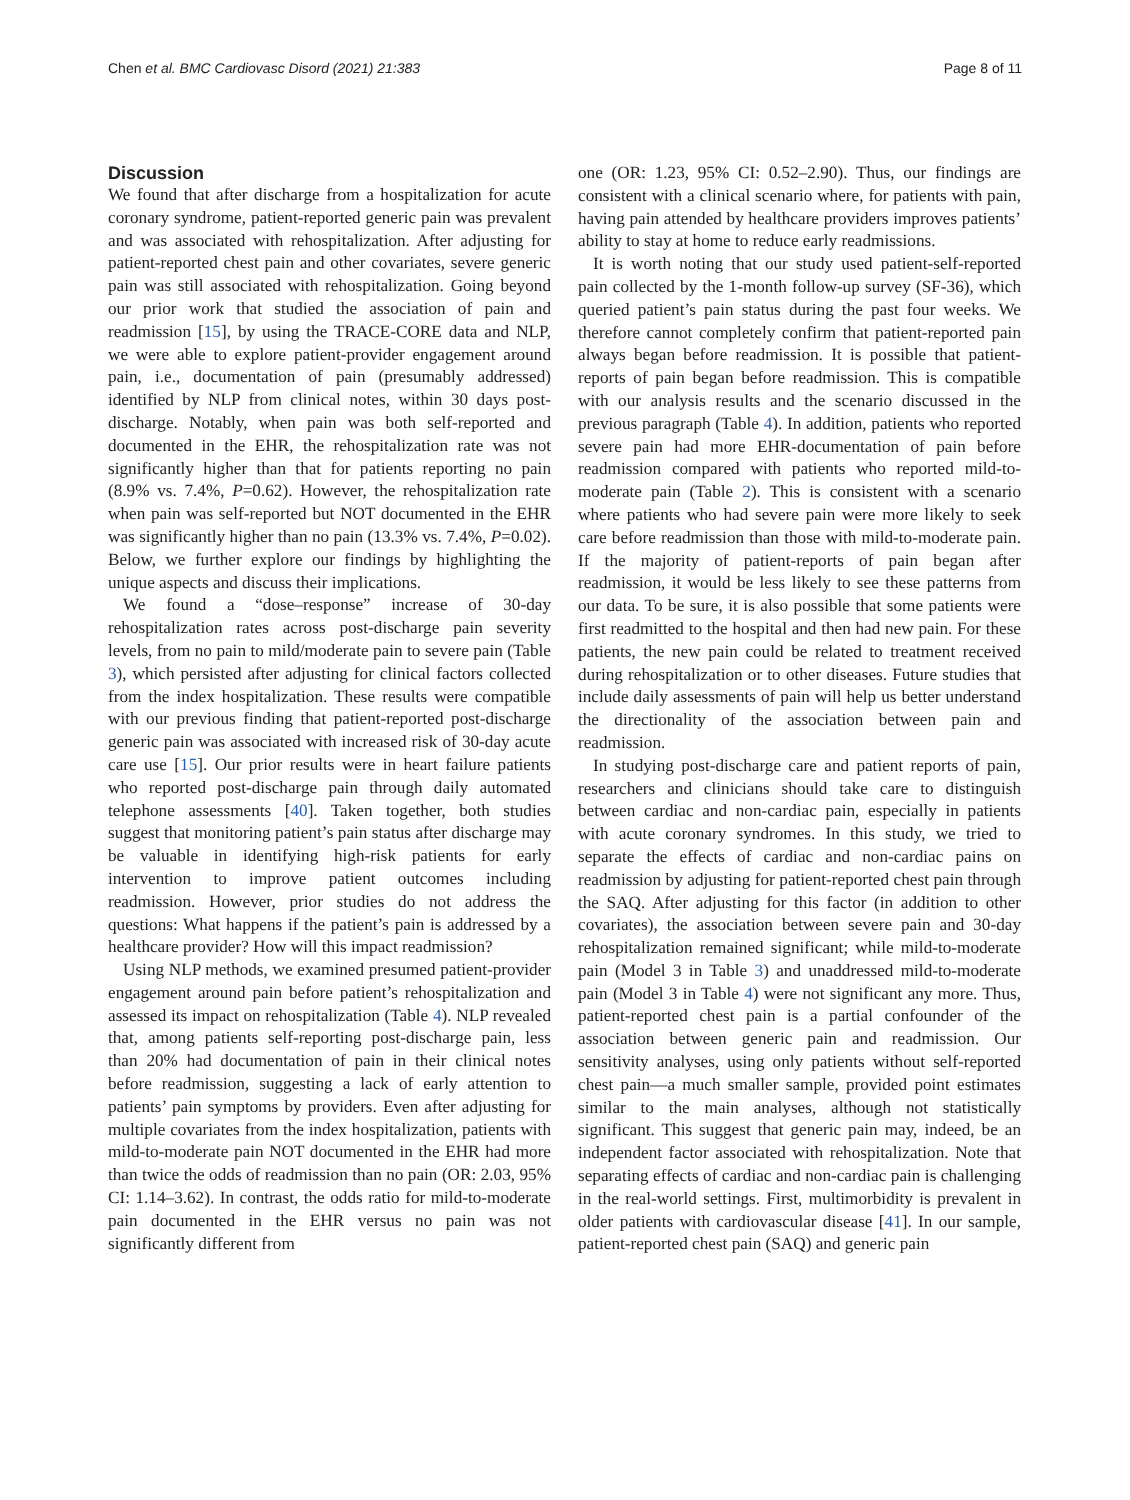Chen et al. BMC Cardiovasc Disord (2021) 21:383 Page 8 of 11
Discussion
We found that after discharge from a hospitalization for acute coronary syndrome, patient-reported generic pain was prevalent and was associated with rehospitalization. After adjusting for patient-reported chest pain and other covariates, severe generic pain was still associated with rehospitalization. Going beyond our prior work that studied the association of pain and readmission [15], by using the TRACE-CORE data and NLP, we were able to explore patient-provider engagement around pain, i.e., documentation of pain (presumably addressed) identified by NLP from clinical notes, within 30 days post-discharge. Notably, when pain was both self-reported and documented in the EHR, the rehospitalization rate was not significantly higher than that for patients reporting no pain (8.9% vs. 7.4%, P=0.62). However, the rehospitalization rate when pain was self-reported but NOT documented in the EHR was significantly higher than no pain (13.3% vs. 7.4%, P=0.02). Below, we further explore our findings by highlighting the unique aspects and discuss their implications.
We found a “dose–response” increase of 30-day rehospitalization rates across post-discharge pain severity levels, from no pain to mild/moderate pain to severe pain (Table 3), which persisted after adjusting for clinical factors collected from the index hospitalization. These results were compatible with our previous finding that patient-reported post-discharge generic pain was associated with increased risk of 30-day acute care use [15]. Our prior results were in heart failure patients who reported post-discharge pain through daily automated telephone assessments [40]. Taken together, both studies suggest that monitoring patient’s pain status after discharge may be valuable in identifying high-risk patients for early intervention to improve patient outcomes including readmission. However, prior studies do not address the questions: What happens if the patient’s pain is addressed by a healthcare provider? How will this impact readmission?
Using NLP methods, we examined presumed patient-provider engagement around pain before patient’s rehospitalization and assessed its impact on rehospitalization (Table 4). NLP revealed that, among patients self-reporting post-discharge pain, less than 20% had documentation of pain in their clinical notes before readmission, suggesting a lack of early attention to patients’ pain symptoms by providers. Even after adjusting for multiple covariates from the index hospitalization, patients with mild-to-moderate pain NOT documented in the EHR had more than twice the odds of readmission than no pain (OR: 2.03, 95% CI: 1.14–3.62). In contrast, the odds ratio for mild-to-moderate pain documented in the EHR versus no pain was not significantly different from
one (OR: 1.23, 95% CI: 0.52–2.90). Thus, our findings are consistent with a clinical scenario where, for patients with pain, having pain attended by healthcare providers improves patients’ ability to stay at home to reduce early readmissions.
It is worth noting that our study used patient-self-reported pain collected by the 1-month follow-up survey (SF-36), which queried patient’s pain status during the past four weeks. We therefore cannot completely confirm that patient-reported pain always began before readmission. It is possible that patient-reports of pain began before readmission. This is compatible with our analysis results and the scenario discussed in the previous paragraph (Table 4). In addition, patients who reported severe pain had more EHR-documentation of pain before readmission compared with patients who reported mild-to-moderate pain (Table 2). This is consistent with a scenario where patients who had severe pain were more likely to seek care before readmission than those with mild-to-moderate pain. If the majority of patient-reports of pain began after readmission, it would be less likely to see these patterns from our data. To be sure, it is also possible that some patients were first readmitted to the hospital and then had new pain. For these patients, the new pain could be related to treatment received during rehospitalization or to other diseases. Future studies that include daily assessments of pain will help us better understand the directionality of the association between pain and readmission.
In studying post-discharge care and patient reports of pain, researchers and clinicians should take care to distinguish between cardiac and non-cardiac pain, especially in patients with acute coronary syndromes. In this study, we tried to separate the effects of cardiac and non-cardiac pains on readmission by adjusting for patient-reported chest pain through the SAQ. After adjusting for this factor (in addition to other covariates), the association between severe pain and 30-day rehospitalization remained significant; while mild-to-moderate pain (Model 3 in Table 3) and unaddressed mild-to-moderate pain (Model 3 in Table 4) were not significant any more. Thus, patient-reported chest pain is a partial confounder of the association between generic pain and readmission. Our sensitivity analyses, using only patients without self-reported chest pain—a much smaller sample, provided point estimates similar to the main analyses, although not statistically significant. This suggest that generic pain may, indeed, be an independent factor associated with rehospitalization. Note that separating effects of cardiac and non-cardiac pain is challenging in the real-world settings. First, multimorbidity is prevalent in older patients with cardiovascular disease [41]. In our sample, patient-reported chest pain (SAQ) and generic pain